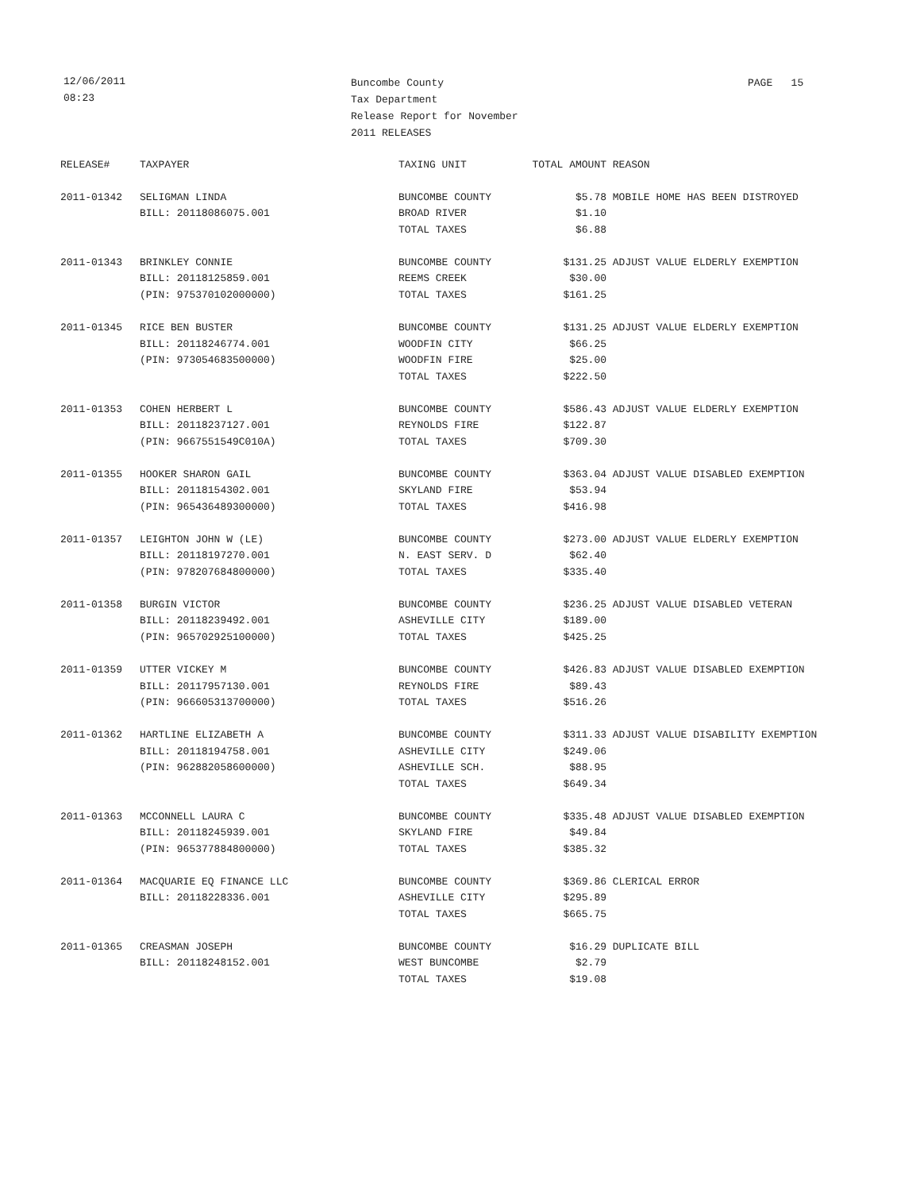12/06/2011
08:23
Buncombe County
Tax Department
Release Report for November
2011 RELEASES
PAGE 15
| RELEASE# | TAXPAYER | TAXING UNIT | TOTAL AMOUNT | REASON |
| --- | --- | --- | --- | --- |
| 2011-01342 | SELIGMAN LINDA | BUNCOMBE COUNTY | $5.78 | MOBILE HOME HAS BEEN DISTROYED |
| | BILL: 20118086075.001 | BROAD RIVER | $1.10 | |
| | | TOTAL TAXES | $6.88 | |
| 2011-01343 | BRINKLEY CONNIE | BUNCOMBE COUNTY | $131.25 | ADJUST VALUE ELDERLY EXEMPTION |
| | BILL: 20118125859.001 | REEMS CREEK | $30.00 | |
| | (PIN: 975370102000000) | TOTAL TAXES | $161.25 | |
| 2011-01345 | RICE BEN BUSTER | BUNCOMBE COUNTY | $131.25 | ADJUST VALUE ELDERLY EXEMPTION |
| | BILL: 20118246774.001 | WOODFIN CITY | $66.25 | |
| | (PIN: 973054683500000) | WOODFIN FIRE | $25.00 | |
| | | TOTAL TAXES | $222.50 | |
| 2011-01353 | COHEN HERBERT L | BUNCOMBE COUNTY | $586.43 | ADJUST VALUE ELDERLY EXEMPTION |
| | BILL: 20118237127.001 | REYNOLDS FIRE | $122.87 | |
| | (PIN: 9667551549C010A) | TOTAL TAXES | $709.30 | |
| 2011-01355 | HOOKER SHARON GAIL | BUNCOMBE COUNTY | $363.04 | ADJUST VALUE DISABLED EXEMPTION |
| | BILL: 20118154302.001 | SKYLAND FIRE | $53.94 | |
| | (PIN: 965436489300000) | TOTAL TAXES | $416.98 | |
| 2011-01357 | LEIGHTON JOHN W (LE) | BUNCOMBE COUNTY | $273.00 | ADJUST VALUE ELDERLY EXEMPTION |
| | BILL: 20118197270.001 | N. EAST SERV. D | $62.40 | |
| | (PIN: 978207684800000) | TOTAL TAXES | $335.40 | |
| 2011-01358 | BURGIN VICTOR | BUNCOMBE COUNTY | $236.25 | ADJUST VALUE DISABLED VETERAN |
| | BILL: 20118239492.001 | ASHEVILLE CITY | $189.00 | |
| | (PIN: 965702925100000) | TOTAL TAXES | $425.25 | |
| 2011-01359 | UTTER VICKEY M | BUNCOMBE COUNTY | $426.83 | ADJUST VALUE DISABLED EXEMPTION |
| | BILL: 20117957130.001 | REYNOLDS FIRE | $89.43 | |
| | (PIN: 966605313700000) | TOTAL TAXES | $516.26 | |
| 2011-01362 | HARTLINE ELIZABETH A | BUNCOMBE COUNTY | $311.33 | ADJUST VALUE DISABILITY EXEMPTION |
| | BILL: 20118194758.001 | ASHEVILLE CITY | $249.06 | |
| | (PIN: 962882058600000) | ASHEVILLE SCH. | $88.95 | |
| | | TOTAL TAXES | $649.34 | |
| 2011-01363 | MCCONNELL LAURA C | BUNCOMBE COUNTY | $335.48 | ADJUST VALUE DISABLED EXEMPTION |
| | BILL: 20118245939.001 | SKYLAND FIRE | $49.84 | |
| | (PIN: 965377884800000) | TOTAL TAXES | $385.32 | |
| 2011-01364 | MACQUARIE EQ FINANCE LLC | BUNCOMBE COUNTY | $369.86 | CLERICAL ERROR |
| | BILL: 20118228336.001 | ASHEVILLE CITY | $295.89 | |
| | | TOTAL TAXES | $665.75 | |
| 2011-01365 | CREASMAN JOSEPH | BUNCOMBE COUNTY | $16.29 | DUPLICATE BILL |
| | BILL: 20118248152.001 | WEST BUNCOMBE | $2.79 | |
| | | TOTAL TAXES | $19.08 | |